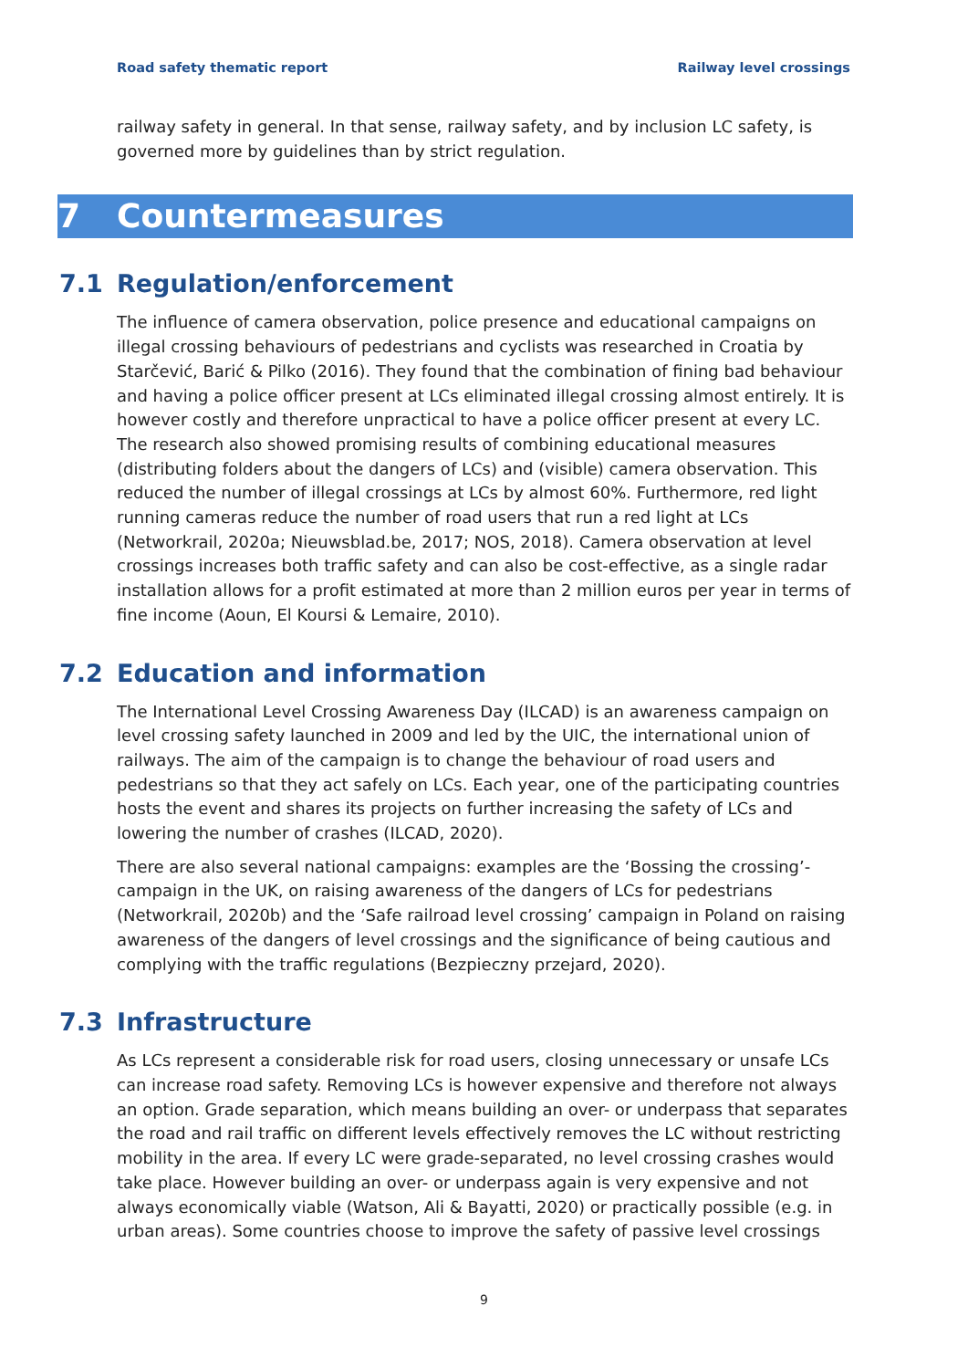Road safety thematic report Railway level crossings
railway safety in general. In that sense, railway safety, and by inclusion LC safety, is governed more by guidelines than by strict regulation.
7 Countermeasures
7.1 Regulation/enforcement
The influence of camera observation, police presence and educational campaigns on illegal crossing behaviours of pedestrians and cyclists was researched in Croatia by Starčević, Barić & Pilko (2016). They found that the combination of fining bad behaviour and having a police officer present at LCs eliminated illegal crossing almost entirely. It is however costly and therefore unpractical to have a police officer present at every LC. The research also showed promising results of combining educational measures (distributing folders about the dangers of LCs) and (visible) camera observation. This reduced the number of illegal crossings at LCs by almost 60%. Furthermore, red light running cameras reduce the number of road users that run a red light at LCs (Networkrail, 2020a; Nieuwsblad.be, 2017; NOS, 2018). Camera observation at level crossings increases both traffic safety and can also be cost-effective, as a single radar installation allows for a profit estimated at more than 2 million euros per year in terms of fine income (Aoun, El Koursi & Lemaire, 2010).
7.2 Education and information
The International Level Crossing Awareness Day (ILCAD) is an awareness campaign on level crossing safety launched in 2009 and led by the UIC, the international union of railways. The aim of the campaign is to change the behaviour of road users and pedestrians so that they act safely on LCs. Each year, one of the participating countries hosts the event and shares its projects on further increasing the safety of LCs and lowering the number of crashes (ILCAD, 2020).
There are also several national campaigns: examples are the ‘Bossing the crossing’-campaign in the UK, on raising awareness of the dangers of LCs for pedestrians (Networkrail, 2020b) and the ‘Safe railroad level crossing’ campaign in Poland on raising awareness of the dangers of level crossings and the significance of being cautious and complying with the traffic regulations (Bezpieczny przejard, 2020).
7.3 Infrastructure
As LCs represent a considerable risk for road users, closing unnecessary or unsafe LCs can increase road safety. Removing LCs is however expensive and therefore not always an option. Grade separation, which means building an over- or underpass that separates the road and rail traffic on different levels effectively removes the LC without restricting mobility in the area. If every LC were grade-separated, no level crossing crashes would take place. However building an over- or underpass again is very expensive and not always economically viable (Watson, Ali & Bayatti, 2020) or practically possible (e.g. in urban areas). Some countries choose to improve the safety of passive level crossings
9